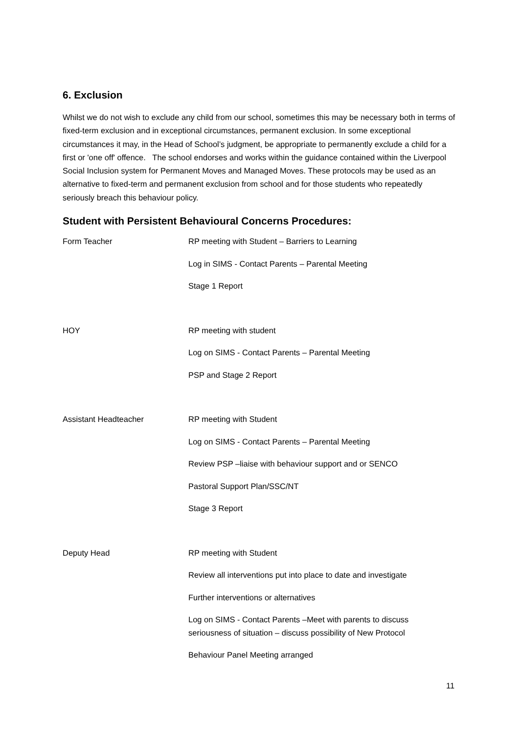6. Exclusion
Whilst we do not wish to exclude any child from our school, sometimes this may be necessary both in terms of fixed-term exclusion and in exceptional circumstances, permanent exclusion. In some exceptional circumstances it may, in the Head of School’s judgment, be appropriate to permanently exclude a child for a first or 'one off' offence. The school endorses and works within the guidance contained within the Liverpool Social Inclusion system for Permanent Moves and Managed Moves. These protocols may be used as an alternative to fixed-term and permanent exclusion from school and for those students who repeatedly seriously breach this behaviour policy.
Student with Persistent Behavioural Concerns Procedures:
| Form Teacher | RP meeting with Student – Barriers to Learning |
| | Log in SIMS - Contact Parents – Parental Meeting |
| | Stage 1 Report |
| HOY | RP meeting with student |
| | Log on SIMS - Contact Parents – Parental Meeting |
| | PSP and Stage 2 Report |
| Assistant Headteacher | RP meeting with Student |
| | Log on SIMS - Contact Parents – Parental Meeting |
| | Review PSP –liaise with behaviour support and or SENCO |
| | Pastoral Support Plan/SSC/NT |
| | Stage 3 Report |
| Deputy Head | RP meeting with Student |
| | Review all interventions put into place to date and investigate |
| | Further interventions or alternatives |
| | Log on SIMS - Contact Parents –Meet with parents to discuss seriousness of situation – discuss possibility of New Protocol |
| | Behaviour Panel Meeting arranged |
11